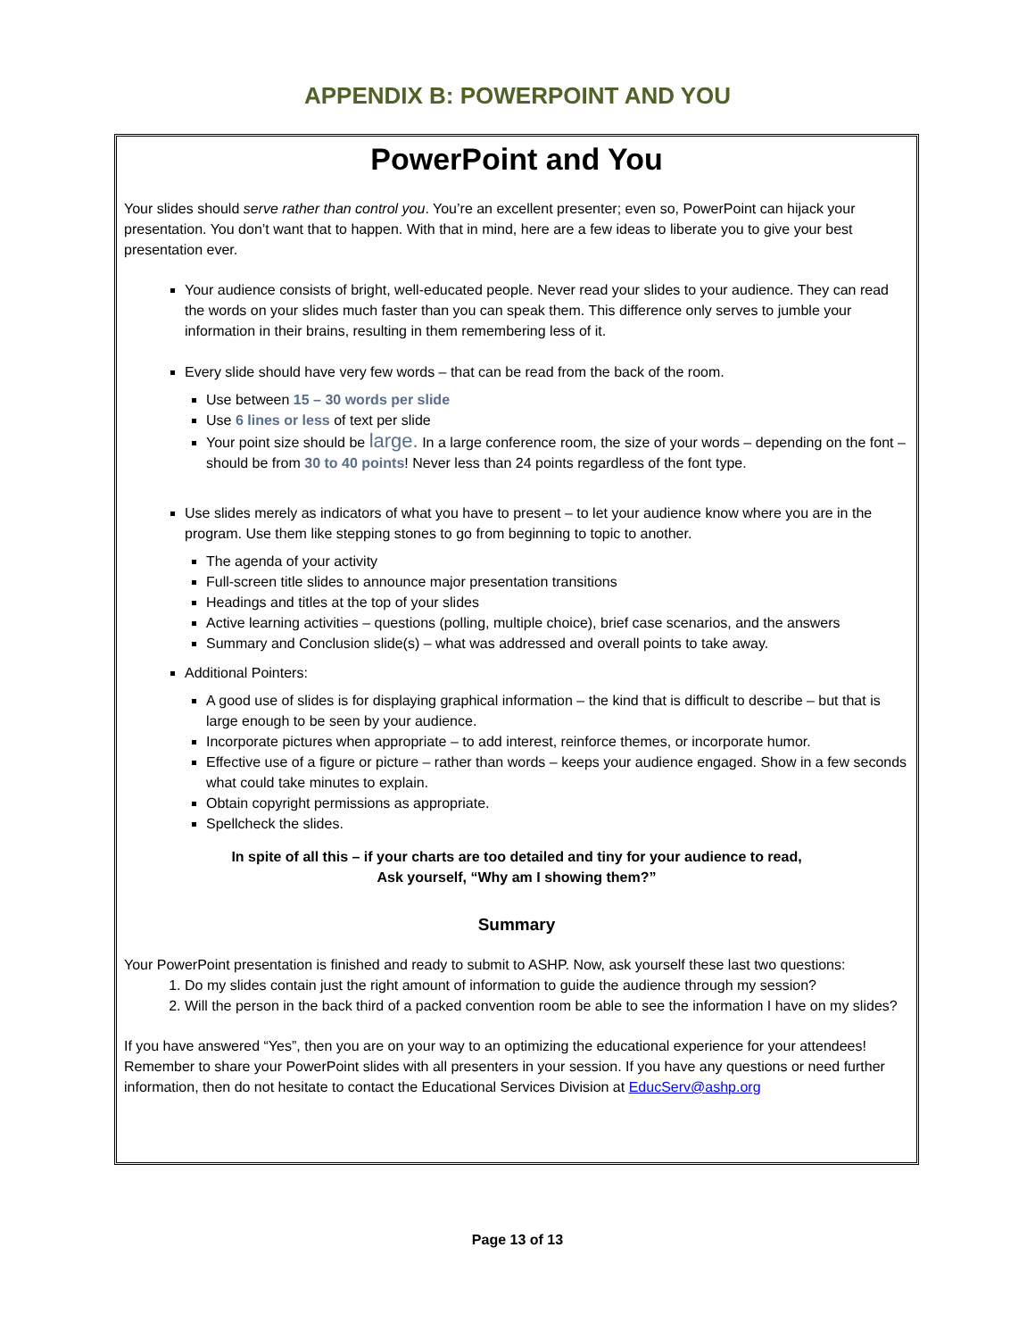APPENDIX B: POWERPOINT AND YOU
PowerPoint and You
Your slides should serve rather than control you. You’re an excellent presenter; even so, PowerPoint can hijack your presentation. You don’t want that to happen. With that in mind, here are a few ideas to liberate you to give your best presentation ever.
Your audience consists of bright, well-educated people. Never read your slides to your audience. They can read the words on your slides much faster than you can speak them. This difference only serves to jumble your information in their brains, resulting in them remembering less of it.
Every slide should have very few words – that can be read from the back of the room.
Use between 15 – 30 words per slide
Use 6 lines or less of text per slide
Your point size should be large. In a large conference room, the size of your words – depending on the font – should be from 30 to 40 points! Never less than 24 points regardless of the font type.
Use slides merely as indicators of what you have to present – to let your audience know where you are in the program. Use them like stepping stones to go from beginning to topic to another.
The agenda of your activity
Full-screen title slides to announce major presentation transitions
Headings and titles at the top of your slides
Active learning activities – questions (polling, multiple choice), brief case scenarios, and the answers
Summary and Conclusion slide(s) – what was addressed and overall points to take away.
Additional Pointers:
A good use of slides is for displaying graphical information – the kind that is difficult to describe – but that is large enough to be seen by your audience.
Incorporate pictures when appropriate – to add interest, reinforce themes, or incorporate humor.
Effective use of a figure or picture – rather than words – keeps your audience engaged. Show in a few seconds what could take minutes to explain.
Obtain copyright permissions as appropriate.
Spellcheck the slides.
In spite of all this – if your charts are too detailed and tiny for your audience to read,
Ask yourself, “Why am I showing them?”
Summary
Your PowerPoint presentation is finished and ready to submit to ASHP. Now, ask yourself these last two questions:
1. Do my slides contain just the right amount of information to guide the audience through my session?
2. Will the person in the back third of a packed convention room be able to see the information I have on my slides?
If you have answered “Yes”, then you are on your way to an optimizing the educational experience for your attendees! Remember to share your PowerPoint slides with all presenters in your session. If you have any questions or need further information, then do not hesitate to contact the Educational Services Division at EducServ@ashp.org
Page 13 of 13